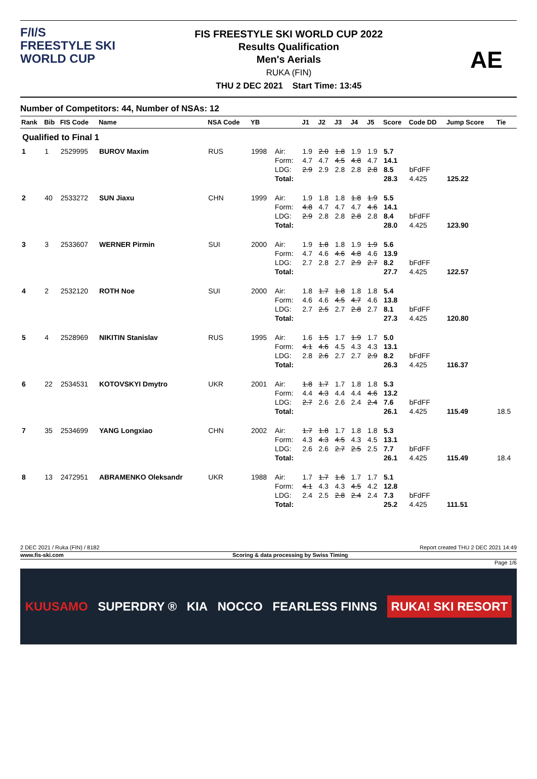F/I/S
FREESTYLE SKI
WORLD CUP
FIS FREESTYLE SKI WORLD CUP 2022
Results Qualification
Men's Aerials
RUKA (FIN)
THU 2 DEC 2021 Start Time: 13:45
AE
Number of Competitors: 44, Number of NSAs: 12
| Rank | Bib | FIS Code | Name | NSA Code | YB | | J1 | J2 | J3 | J4 | J5 | Score | Code DD | Jump Score | Tie |
| --- | --- | --- | --- | --- | --- | --- | --- | --- | --- | --- | --- | --- | --- | --- | --- |
| Qualified to Final 1 | | | | | | | | | | | | | | | |
| 1 | 1 | 2529995 | BUROV Maxim | RUS | 1998 | Air: | 1.9 | 2.0 | 1.8 | 1.9 | 1.9 | 5.7 | | | |
| | | | | | | Form: | 4.7 | 4.7 | 4.5 | 4.8 | 4.7 | 14.1 | | | |
| | | | | | | LDG: | 2.9 | 2.9 | 2.8 | 2.8 | 2.8 | 8.5 | bFdFF | | |
| | | | | | | Total: | | | | | | 28.3 | 4.425 | 125.22 | |
| 2 | 40 | 2533272 | SUN Jiaxu | CHN | 1999 | Air: | 1.9 | 1.8 | 1.8 | 1.8 | 1.9 | 5.5 | | | |
| | | | | | | Form: | 4.8 | 4.7 | 4.7 | 4.7 | 4.6 | 14.1 | | | |
| | | | | | | LDG: | 2.9 | 2.8 | 2.8 | 2.8 | 2.8 | 8.4 | bFdFF | | |
| | | | | | | Total: | | | | | | 28.0 | 4.425 | 123.90 | |
| 3 | 3 | 2533607 | WERNER Pirmin | SUI | 2000 | Air: | 1.9 | 1.8 | 1.8 | 1.9 | 1.9 | 5.6 | | | |
| | | | | | | Form: | 4.7 | 4.6 | 4.6 | 4.8 | 4.6 | 13.9 | | | |
| | | | | | | LDG: | 2.7 | 2.8 | 2.7 | 2.9 | 2.7 | 8.2 | bFdFF | | |
| | | | | | | Total: | | | | | | 27.7 | 4.425 | 122.57 | |
| 4 | 2 | 2532120 | ROTH Noe | SUI | 2000 | Air: | 1.8 | 1.7 | 1.8 | 1.8 | 1.8 | 5.4 | | | |
| | | | | | | Form: | 4.6 | 4.6 | 4.5 | 4.7 | 4.6 | 13.8 | | | |
| | | | | | | LDG: | 2.7 | 2.5 | 2.7 | 2.8 | 2.7 | 8.1 | bFdFF | | |
| | | | | | | Total: | | | | | | 27.3 | 4.425 | 120.80 | |
| 5 | 4 | 2528969 | NIKITIN Stanislav | RUS | 1995 | Air: | 1.6 | 1.5 | 1.7 | 1.9 | 1.7 | 5.0 | | | |
| | | | | | | Form: | 4.1 | 4.6 | 4.5 | 4.3 | 4.3 | 13.1 | | | |
| | | | | | | LDG: | 2.8 | 2.6 | 2.7 | 2.7 | 2.9 | 8.2 | bFdFF | | |
| | | | | | | Total: | | | | | | 26.3 | 4.425 | 116.37 | |
| 6 | 22 | 2534531 | KOTOVSKYI Dmytro | UKR | 2001 | Air: | 1.8 | 1.7 | 1.7 | 1.8 | 1.8 | 5.3 | | | |
| | | | | | | Form: | 4.4 | 4.3 | 4.4 | 4.4 | 4.6 | 13.2 | | | |
| | | | | | | LDG: | 2.7 | 2.6 | 2.6 | 2.4 | 2.4 | 7.6 | bFdFF | | |
| | | | | | | Total: | | | | | | 26.1 | 4.425 | 115.49 | 18.5 |
| 7 | 35 | 2534699 | YANG Longxiao | CHN | 2002 | Air: | 1.7 | 1.8 | 1.7 | 1.8 | 1.8 | 5.3 | | | |
| | | | | | | Form: | 4.3 | 4.3 | 4.5 | 4.3 | 4.5 | 13.1 | | | |
| | | | | | | LDG: | 2.6 | 2.6 | 2.7 | 2.5 | 2.5 | 7.7 | bFdFF | | |
| | | | | | | Total: | | | | | | 26.1 | 4.425 | 115.49 | 18.4 |
| 8 | 13 | 2472951 | ABRAMENKO Oleksandr | UKR | 1988 | Air: | 1.7 | 1.7 | 1.6 | 1.7 | 1.7 | 5.1 | | | |
| | | | | | | Form: | 4.1 | 4.3 | 4.3 | 4.5 | 4.2 | 12.8 | | | |
| | | | | | | LDG: | 2.4 | 2.5 | 2.8 | 2.4 | 2.4 | 7.3 | bFdFF | | |
| | | | | | | Total: | | | | | | 25.2 | 4.425 | 111.51 | |
2 DEC 2021 / Ruka (FIN) / 8182 Report created THU 2 DEC 2021 14:49
www.fis-ski.com Scoring & data processing by Swiss Timing
Page 1/6
KUUSAMO SUPERDRY ® KIA NOCCO FEARLESS FINNS RUKA! SKI RESORT